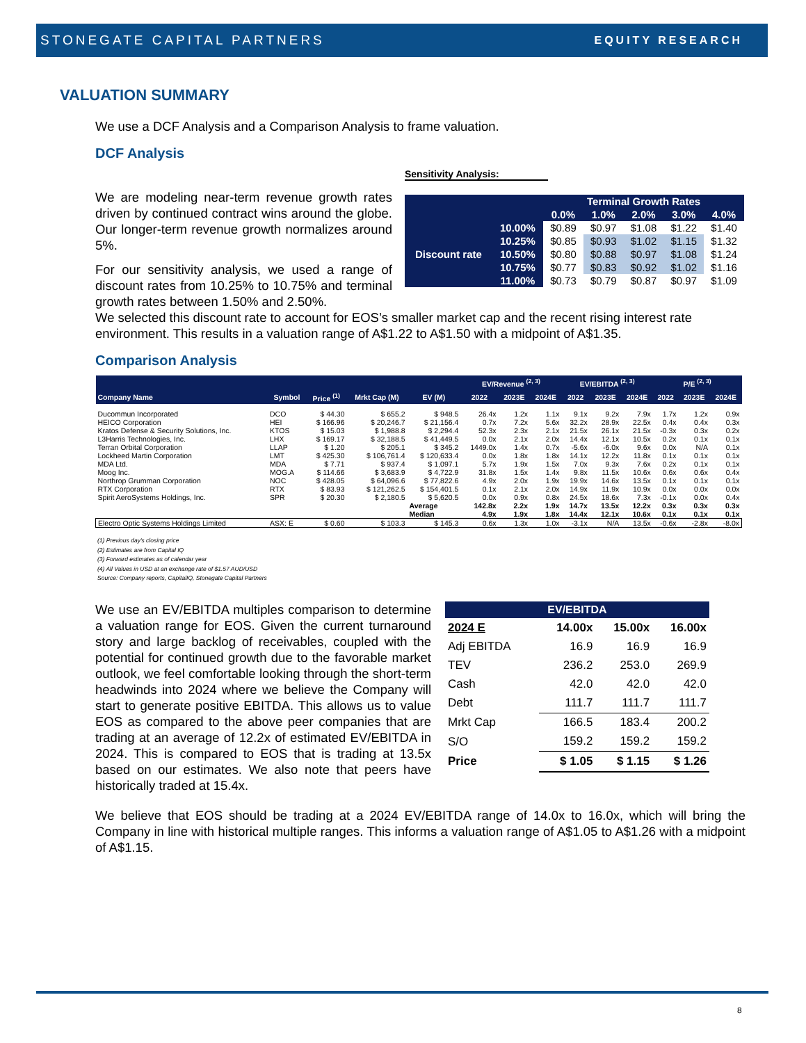STONEGATE CAPITAL PARTNERS EQUITY RESEARCH
VALUATION SUMMARY
We use a DCF Analysis and a Comparison Analysis to frame valuation.
DCF Analysis
We are modeling near-term revenue growth rates driven by continued contract wins around the globe. Our longer-term revenue growth normalizes around 5%.
For our sensitivity analysis, we used a range of discount rates from 10.25% to 10.75% and terminal growth rates between 1.50% and 2.50%.
Sensitivity Analysis:
| | | Terminal Growth Rates | | | | |
| --- | --- | --- | --- | --- | --- | --- |
| | | 0.0% | 1.0% | 2.0% | 3.0% | 4.0% |
| Discount rate | 10.00% | $0.89 | $0.97 | $1.08 | $1.22 | $1.40 |
| | 10.25% | $0.85 | $0.93 | $1.02 | $1.15 | $1.32 |
| | 10.50% | $0.80 | $0.88 | $0.97 | $1.08 | $1.24 |
| | 10.75% | $0.77 | $0.83 | $0.92 | $1.02 | $1.16 |
| | 11.00% | $0.73 | $0.79 | $0.87 | $0.97 | $1.09 |
We selected this discount rate to account for EOS’s smaller market cap and the recent rising interest rate environment. This results in a valuation range of A$1.22 to A$1.50 with a midpoint of A$1.35.
Comparison Analysis
| | | | | | EV/Revenue <sup>(2, 3)</sup> | | | EV/EBITDA <sup>(2, 3)</sup> | | | P/E <sup>(2, 3)</sup> | | |
| --- | --- | --- | --- | --- | --- | --- | --- | --- | --- | --- | --- | --- | --- |
| Company Name | Symbol | Price <sup>(1)</sup> | Mrkt Cap (M) | EV (M) | 2022 | 2023E | 2024E | 2022 | 2023E | 2024E | 2022 | 2023E | 2024E |
| Ducommun Incorporated | DCO | $ 44.30 | $ 655.2 | $ 948.5 | 26.4x | 1.2x | 1.1x | 9.1x | 9.2x | 7.9x | 1.7x | 1.2x | 0.9x |
| HEICO Corporation | HEI | $ 166.96 | $ 20,246.7 | $ 21,156.4 | 0.7x | 7.2x | 5.6x | 32.2x | 28.9x | 22.5x | 0.4x | 0.4x | 0.3x |
| Kratos Defense & Security Solutions, Inc. | KTOS | $ 15.03 | $ 1,988.8 | $ 2,294.4 | 52.3x | 2.3x | 2.1x | 21.5x | 26.1x | 21.5x | -0.3x | 0.3x | 0.2x |
| L3Harris Technologies, Inc. | LHX | $ 169.17 | $ 32,188.5 | $ 41,449.5 | 0.0x | 2.1x | 2.0x | 14.4x | 12.1x | 10.5x | 0.2x | 0.1x | 0.1x |
| Terran Orbital Corporation | LLAP | $ 1.20 | $ 205.1 | $ 345.2 | 1449.0x | 1.4x | 0.7x | -5.6x | -6.0x | 9.6x | 0.0x | N/A | 0.1x |
| Lockheed Martin Corporation | LMT | $ 425.30 | $ 106,761.4 | $ 120,633.4 | 0.0x | 1.8x | 1.8x | 14.1x | 12.2x | 11.8x | 0.1x | 0.1x | 0.1x |
| MDA Ltd. | MDA | $ 7.71 | $ 937.4 | $ 1,097.1 | 5.7x | 1.9x | 1.5x | 7.0x | 9.3x | 7.6x | 0.2x | 0.1x | 0.1x |
| Moog Inc. | MOG.A | $ 114.66 | $ 3,683.9 | $ 4,722.9 | 31.8x | 1.5x | 1.4x | 9.8x | 11.5x | 10.6x | 0.6x | 0.6x | 0.4x |
| Northrop Grumman Corporation | NOC | $ 428.05 | $ 64,096.6 | $ 77,822.6 | 4.9x | 2.0x | 1.9x | 19.9x | 14.6x | 13.5x | 0.1x | 0.1x | 0.1x |
| RTX Corporation | RTX | $ 83.93 | $ 121,262.5 | $ 154,401.5 | 0.1x | 2.1x | 2.0x | 14.9x | 11.9x | 10.9x | 0.0x | 0.0x | 0.0x |
| Spirit AeroSystems Holdings, Inc. | SPR | $ 20.30 | $ 2,180.5 | $ 5,620.5 | 0.0x | 0.9x | 0.8x | 24.5x | 18.6x | 7.3x | -0.1x | 0.0x | 0.4x |
| | | | | Average | 142.8x | 2.2x | 1.9x | 14.7x | 13.5x | 12.2x | 0.3x | 0.3x | 0.3x |
| | | | | Median | 4.9x | 1.9x | 1.8x | 14.4x | 12.1x | 10.6x | 0.1x | 0.1x | 0.1x |
| Electro Optic Systems Holdings Limited | ASX: E | $ 0.60 | $ 103.3 | $ 145.3 | 0.6x | 1.3x | 1.0x | -3.1x | N/A | 13.5x | -0.6x | -2.8x | -8.0x |
(1) Previous day's closing price
(2) Estimates are from Capital IQ
(3) Forward estimates as of calendar year
(4) All Values in USD at an exchange rate of $1.57 AUD/USD
Source: Company reports, CapitalIQ, Stonegate Capital Partners
We use an EV/EBITDA multiples comparison to determine a valuation range for EOS. Given the current turnaround story and large backlog of receivables, coupled with the potential for continued growth due to the favorable market outlook, we feel comfortable looking through the short-term headwinds into 2024 where we believe the Company will start to generate positive EBITDA. This allows us to value EOS as compared to the above peer companies that are trading at an average of 12.2x of estimated EV/EBITDA in 2024. This is compared to EOS that is trading at 13.5x based on our estimates. We also note that peers have historically traded at 15.4x.
| EV/EBITDA | | | |
| --- | --- | --- | --- |
| 2024 E | 14.00x | 15.00x | 16.00x |
| Adj EBITDA | 16.9 | 16.9 | 16.9 |
| TEV | 236.2 | 253.0 | 269.9 |
| Cash | 42.0 | 42.0 | 42.0 |
| Debt | 111.7 | 111.7 | 111.7 |
| Mrkt Cap | 166.5 | 183.4 | 200.2 |
| S/O | 159.2 | 159.2 | 159.2 |
| Price | $ 1.05 | $ 1.15 | $ 1.26 |
We believe that EOS should be trading at a 2024 EV/EBITDA range of 14.0x to 16.0x, which will bring the Company in line with historical multiple ranges. This informs a valuation range of A$1.05 to A$1.26 with a midpoint of A$1.15.
8